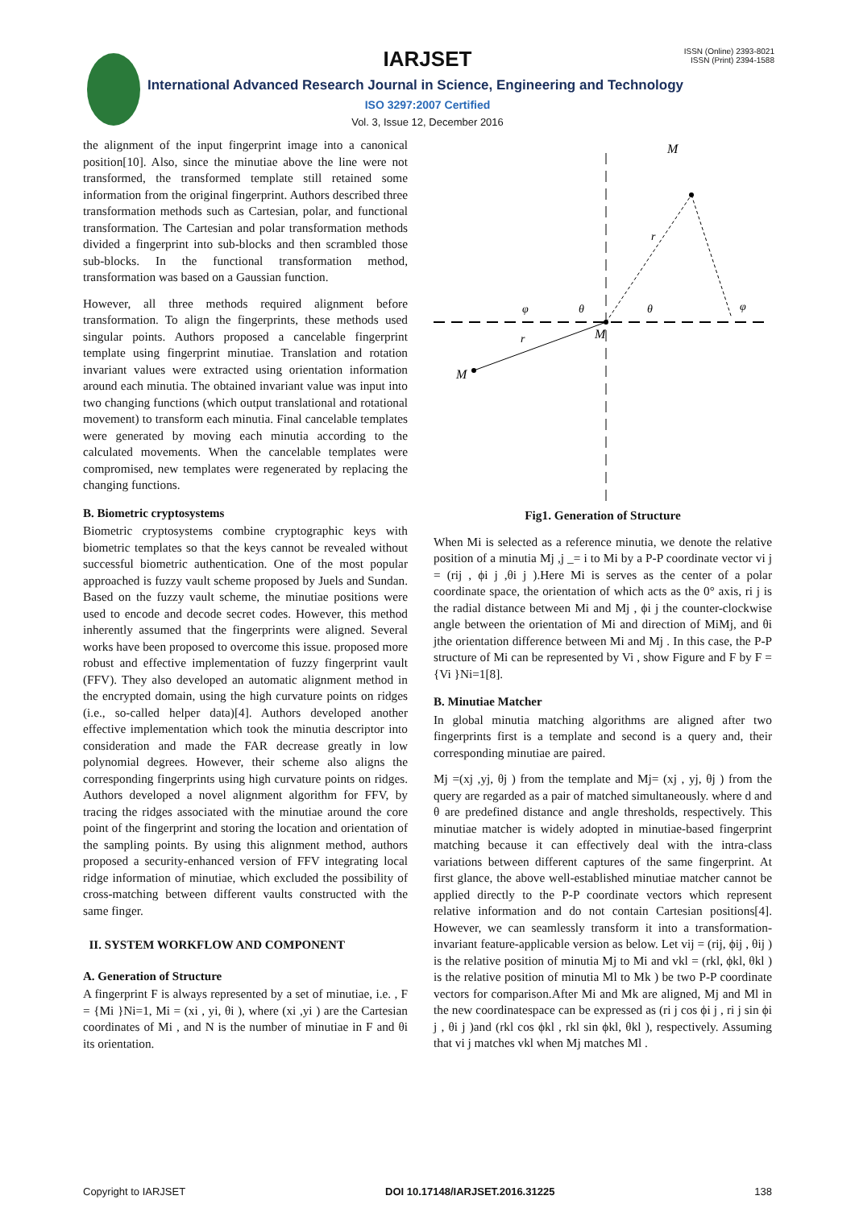IARJSET
ISSN (Online) 2393-8021
ISSN (Print) 2394-1588
International Advanced Research Journal in Science, Engineering and Technology
ISO 3297:2007 Certified
Vol. 3, Issue 12, December 2016
the alignment of the input fingerprint image into a canonical position[10]. Also, since the minutiae above the line were not transformed, the transformed template still retained some information from the original fingerprint. Authors described three transformation methods such as Cartesian, polar, and functional transformation. The Cartesian and polar transformation methods divided a fingerprint into sub-blocks and then scrambled those sub-blocks. In the functional transformation method, transformation was based on a Gaussian function.
However, all three methods required alignment before transformation. To align the fingerprints, these methods used singular points. Authors proposed a cancelable fingerprint template using fingerprint minutiae. Translation and rotation invariant values were extracted using orientation information around each minutia. The obtained invariant value was input into two changing functions (which output translational and rotational movement) to transform each minutia. Final cancelable templates were generated by moving each minutia according to the calculated movements. When the cancelable templates were compromised, new templates were regenerated by replacing the changing functions.
B. Biometric cryptosystems
Biometric cryptosystems combine cryptographic keys with biometric templates so that the keys cannot be revealed without successful biometric authentication. One of the most popular approached is fuzzy vault scheme proposed by Juels and Sundan. Based on the fuzzy vault scheme, the minutiae positions were used to encode and decode secret codes. However, this method inherently assumed that the fingerprints were aligned. Several works have been proposed to overcome this issue. proposed more robust and effective implementation of fuzzy fingerprint vault (FFV). They also developed an automatic alignment method in the encrypted domain, using the high curvature points on ridges (i.e., so-called helper data)[4]. Authors developed another effective implementation which took the minutia descriptor into consideration and made the FAR decrease greatly in low polynomial degrees. However, their scheme also aligns the corresponding fingerprints using high curvature points on ridges. Authors developed a novel alignment algorithm for FFV, by tracing the ridges associated with the minutiae around the core point of the fingerprint and storing the location and orientation of the sampling points. By using this alignment method, authors proposed a security-enhanced version of FFV integrating local ridge information of minutiae, which excluded the possibility of cross-matching between different vaults constructed with the same finger.
II. SYSTEM WORKFLOW AND COMPONENT
A. Generation of Structure
A fingerprint F is always represented by a set of minutiae, i.e. , F = {Mi }Ni=1, Mi = (xi , yi, θi ), where (xi ,yi ) are the Cartesian coordinates of Mi , and N is the number of minutiae in F and θi its orientation.
M
M
M
θ
θ
φ
φ
r
r
Fig1. Generation of Structure
When Mi is selected as a reference minutia, we denote the relative position of a minutia Mj ,j _= i to Mi by a P-P coordinate vector vi j = (rij , ϕi j ,θi j ).Here Mi is serves as the center of a polar coordinate space, the orientation of which acts as the 0° axis, ri j is the radial distance between Mi and Mj , ϕi j the counter-clockwise angle between the orientation of Mi and direction of MiMj, and θi jthe orientation difference between Mi and Mj . In this case, the P-P structure of Mi can be represented by Vi , show Figure and F by F = {Vi }Ni=1[8].
B. Minutiae Matcher
In global minutia matching algorithms are aligned after two fingerprints first is a template and second is a query and, their corresponding minutiae are paired.
Mj =(xj ,yj, θj ) from the template and Mj= (xj , yj, θj ) from the query are regarded as a pair of matched simultaneously. where d and θ are predefined distance and angle thresholds, respectively. This minutiae matcher is widely adopted in minutiae-based fingerprint matching because it can effectively deal with the intra-class variations between different captures of the same fingerprint. At first glance, the above well-established minutiae matcher cannot be applied directly to the P-P coordinate vectors which represent relative information and do not contain Cartesian positions[4]. However, we can seamlessly transform it into a transformation-invariant feature-applicable version as below. Let vij = (rij, ϕij , θij ) is the relative position of minutia Mj to Mi and vkl = (rkl, ϕkl, θkl ) is the relative position of minutia Ml to Mk ) be two P-P coordinate vectors for comparison.After Mi and Mk are aligned, Mj and Ml in the new coordinatespace can be expressed as (ri j cos ϕi j , ri j sin ϕi j , θi j )and (rkl cos ϕkl , rkl sin ϕkl, θkl ), respectively. Assuming that vi j matches vkl when Mj matches Ml .
Copyright to IARJSET DOI 10.17148/IARJSET.2016.31225 138